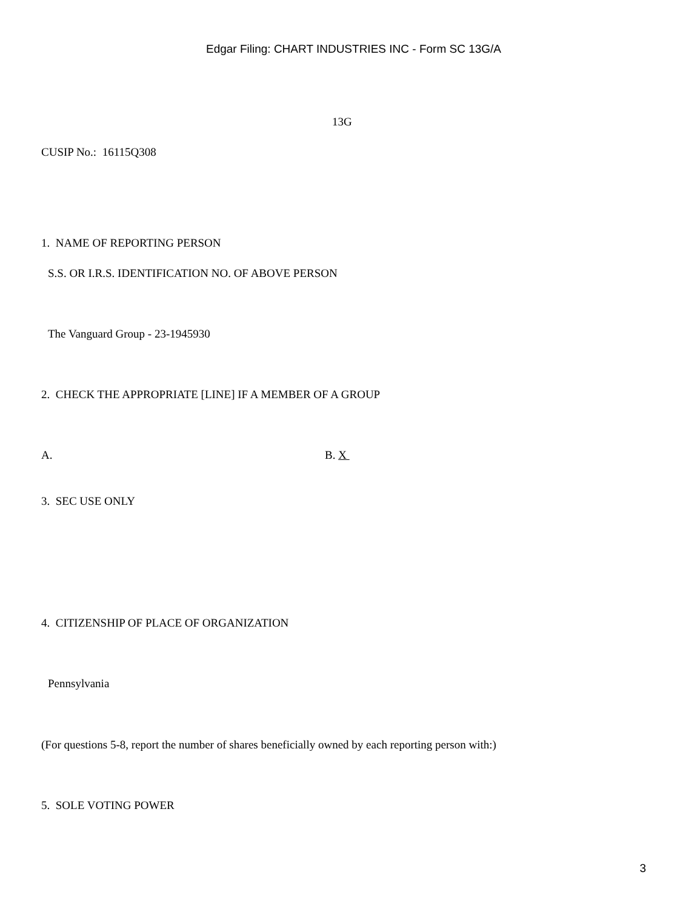Edgar Filing: CHART INDUSTRIES INC - Form SC 13G/A
13G
CUSIP No.: 16115Q308
1. NAME OF REPORTING PERSON
S.S. OR I.R.S. IDENTIFICATION NO. OF ABOVE PERSON
The Vanguard Group - 23-1945930
2. CHECK THE APPROPRIATE [LINE] IF A MEMBER OF A GROUP
A. B. X
3. SEC USE ONLY
4. CITIZENSHIP OF PLACE OF ORGANIZATION
Pennsylvania
(For questions 5-8, report the number of shares beneficially owned by each reporting person with:)
5. SOLE VOTING POWER
3